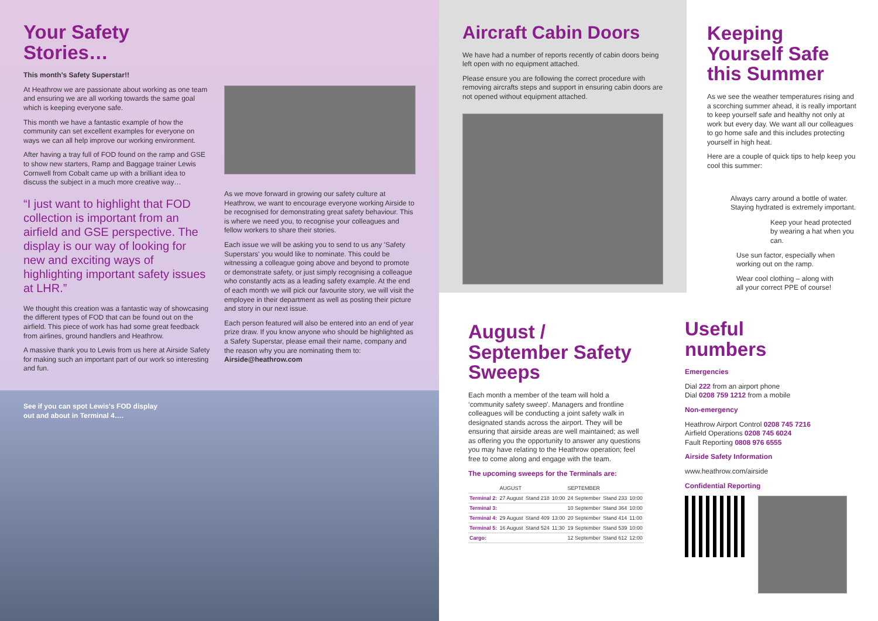Your Safety
Stories…
This month's Safety Superstar!!
At Heathrow we are passionate about working as one team and ensuring we are all working towards the same goal which is keeping everyone safe.
This month we have a fantastic example of how the community can set excellent examples for everyone on ways we can all help improve our working environment.
After having a tray full of FOD found on the ramp and GSE to show new starters, Ramp and Baggage trainer Lewis Cornwell from Cobalt came up with a brilliant idea to discuss the subject in a much more creative way…
“I just want to highlight that FOD collection is important from an airfield and GSE perspective. The display is our way of looking for new and exciting ways of highlighting important safety issues at LHR.”
We thought this creation was a fantastic way of showcasing the different types of FOD that can be found out on the airfield. This piece of work has had some great feedback from airlines, ground handlers and Heathrow.
A massive thank you to Lewis from us here at Airside Safety for making such an important part of our work so interesting and fun.
As we move forward in growing our safety culture at Heathrow, we want to encourage everyone working Airside to be recognised for demonstrating great safety behaviour. This is where we need you, to recognise your colleagues and fellow workers to share their stories.
Each issue we will be asking you to send to us any 'Safety Superstars' you would like to nominate. This could be witnessing a colleague going above and beyond to promote or demonstrate safety, or just simply recognising a colleague who constantly acts as a leading safety example. At the end of each month we will pick our favourite story, we will visit the employee in their department as well as posting their picture and story in our next issue.
Each person featured will also be entered into an end of year prize draw. If you know anyone who should be highlighted as a Safety Superstar, please email their name, company and the reason why you are nominating them to:
Airside@heathrow.com
See if you can spot Lewis's FOD display out and about in Terminal 4….
Aircraft Cabin Doors
We have had a number of reports recently of cabin doors being left open with no equipment attached.
Please ensure you are following the correct procedure with removing aircrafts steps and support in ensuring cabin doors are not opened without equipment attached.
Keeping Yourself Safe this Summer
As we see the weather temperatures rising and a scorching summer ahead, it is really important to keep yourself safe and healthy not only at work but every day. We want all our colleagues to go home safe and this includes protecting yourself in high heat.
Here are a couple of quick tips to help keep you cool this summer:
Always carry around a bottle of water. Staying hydrated is extremely important.
Keep your head protected by wearing a hat when you can.
Use sun factor, especially when working out on the ramp.
Wear cool clothing – along with all your correct PPE of course!
August / September Safety Sweeps
Each month a member of the team will hold a ‘community safety sweep'. Managers and frontline colleagues will be conducting a joint safety walk in designated stands across the airport. They will be ensuring that airside areas are well maintained; as well as offering you the opportunity to answer any questions you may have relating to the Heathrow operation; feel free to come along and engage with the team.
The upcoming sweeps for the Terminals are:
| | AUGUST | | | SEPTEMBER | | |
| --- | --- | --- | --- | --- | --- | --- |
| Terminal 2: | 27 August | Stand 218 | 10:00 | 24 September | Stand 233 | 10:00 |
| Terminal 3: | | | | 10 September | Stand 364 | 10:00 |
| Terminal 4: | 29 August | Stand 409 | 13:00 | 20 September | Stand 414 | 11:00 |
| Terminal 5: | 16 August | Stand 524 | 11:30 | 19 September | Stand 539 | 10:00 |
| Cargo: | | | | 12 September | Stand 612 | 12:00 |
Useful
numbers
Emergencies
Dial 222 from an airport phone
Dial 0208 759 1212 from a mobile
Non-emergency
Heathrow Airport Control 0208 745 7216
Airfield Operations 0208 745 6024
Fault Reporting 0808 976 6555
Airside Safety Information
www.heathrow.com/airside
Confidential Reporting